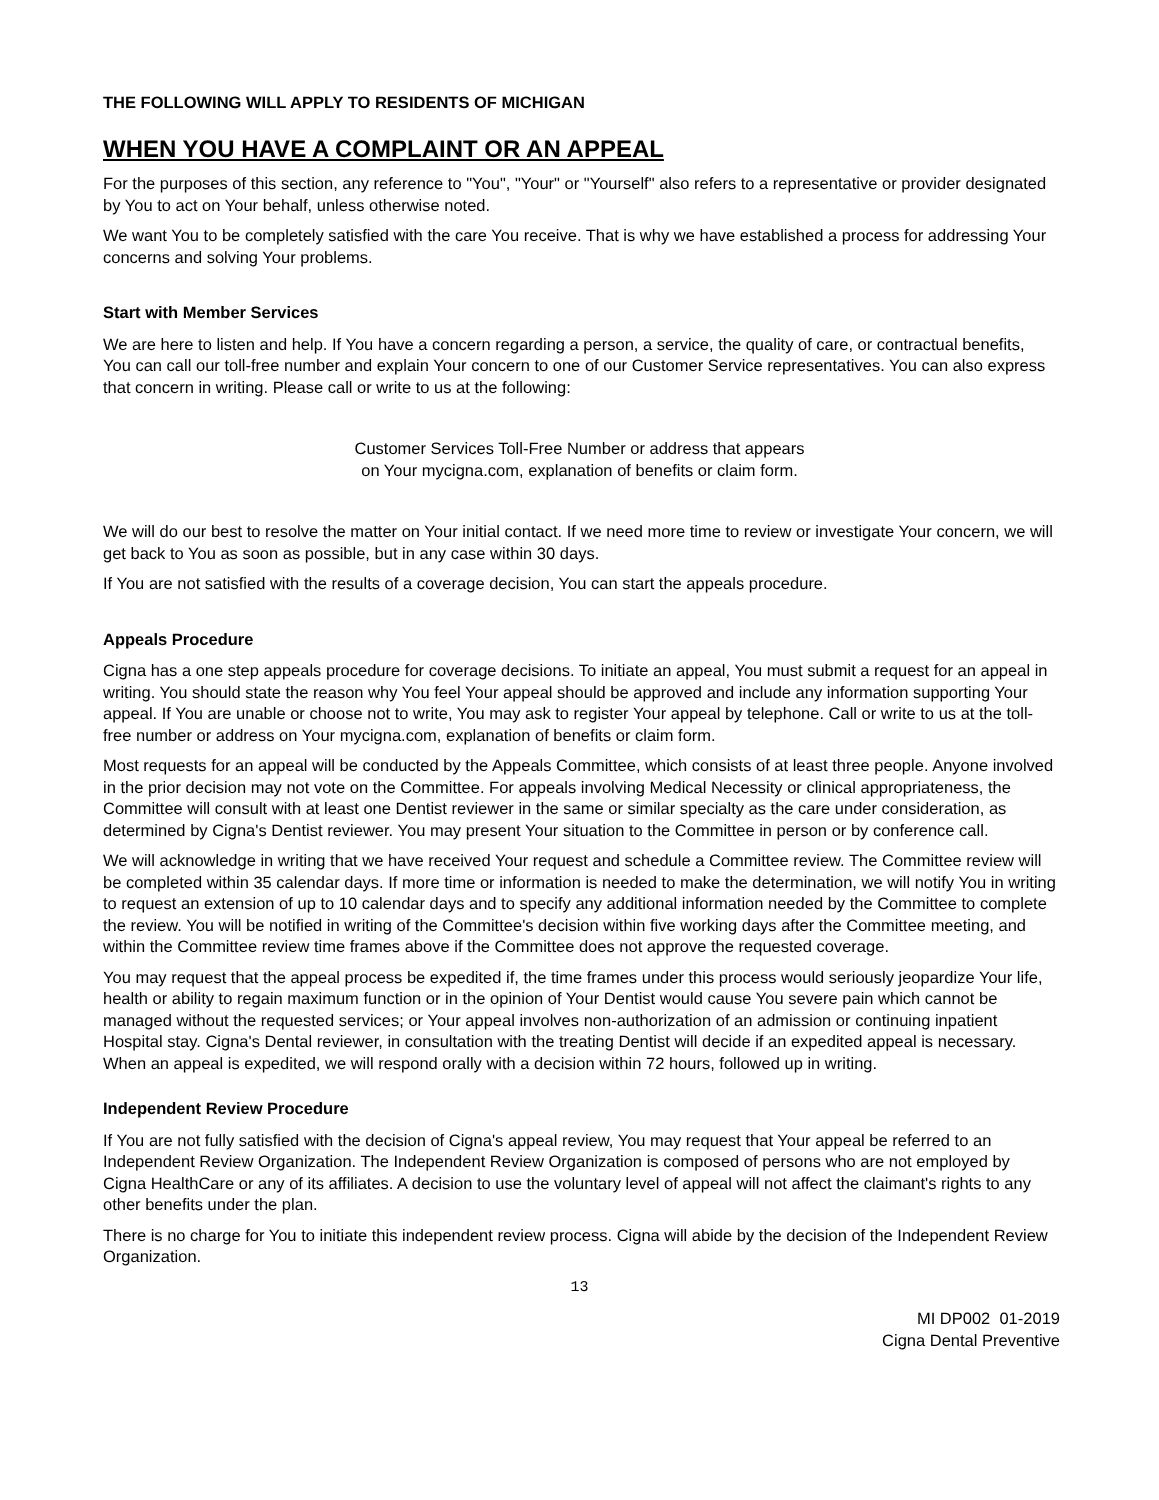THE FOLLOWING WILL APPLY TO RESIDENTS OF MICHIGAN
WHEN YOU HAVE A COMPLAINT OR AN APPEAL
For the purposes of this section, any reference to "You", "Your" or "Yourself" also refers to a representative or provider designated by You to act on Your behalf, unless otherwise noted.
We want You to be completely satisfied with the care You receive. That is why we have established a process for addressing Your concerns and solving Your problems.
Start with Member Services
We are here to listen and help. If You have a concern regarding a person, a service, the quality of care, or contractual benefits, You can call our toll-free number and explain Your concern to one of our Customer Service representatives. You can also express that concern in writing. Please call or write to us at the following:
Customer Services Toll-Free Number or address that appears
on Your mycigna.com, explanation of benefits or claim form.
We will do our best to resolve the matter on Your initial contact. If we need more time to review or investigate Your concern, we will get back to You as soon as possible, but in any case within 30 days.
If You are not satisfied with the results of a coverage decision, You can start the appeals procedure.
Appeals Procedure
Cigna has a one step appeals procedure for coverage decisions. To initiate an appeal, You must submit a request for an appeal in writing. You should state the reason why You feel Your appeal should be approved and include any information supporting Your appeal. If You are unable or choose not to write, You may ask to register Your appeal by telephone. Call or write to us at the toll-free number or address on Your mycigna.com, explanation of benefits or claim form.
Most requests for an appeal will be conducted by the Appeals Committee, which consists of at least three people. Anyone involved in the prior decision may not vote on the Committee. For appeals involving Medical Necessity or clinical appropriateness, the Committee will consult with at least one Dentist reviewer in the same or similar specialty as the care under consideration, as determined by Cigna's Dentist reviewer. You may present Your situation to the Committee in person or by conference call.
We will acknowledge in writing that we have received Your request and schedule a Committee review. The Committee review will be completed within 35 calendar days. If more time or information is needed to make the determination, we will notify You in writing to request an extension of up to 10 calendar days and to specify any additional information needed by the Committee to complete the review. You will be notified in writing of the Committee's decision within five working days after the Committee meeting, and within the Committee review time frames above if the Committee does not approve the requested coverage.
You may request that the appeal process be expedited if, the time frames under this process would seriously jeopardize Your life, health or ability to regain maximum function or in the opinion of Your Dentist would cause You severe pain which cannot be managed without the requested services; or Your appeal involves non-authorization of an admission or continuing inpatient Hospital stay. Cigna's Dental reviewer, in consultation with the treating Dentist will decide if an expedited appeal is necessary. When an appeal is expedited, we will respond orally with a decision within 72 hours, followed up in writing.
Independent Review Procedure
If You are not fully satisfied with the decision of Cigna's appeal review, You may request that Your appeal be referred to an Independent Review Organization. The Independent Review Organization is composed of persons who are not employed by Cigna HealthCare or any of its affiliates. A decision to use the voluntary level of appeal will not affect the claimant's rights to any other benefits under the plan.
There is no charge for You to initiate this independent review process. Cigna will abide by the decision of the Independent Review Organization.
13
MI DP002 01-2019
Cigna Dental Preventive